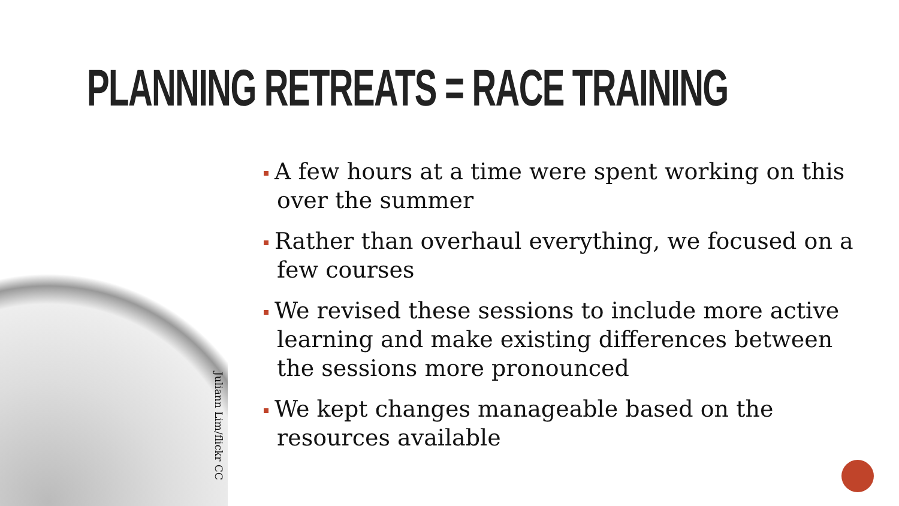PLANNING RETREATS = RACE TRAINING
Juliann Lim/flickr CC
A few hours at a time were spent working on this over the summer
Rather than overhaul everything, we focused on a few courses
We revised these sessions to include more active learning and make existing differences between the sessions more pronounced
We kept changes manageable based on the resources available